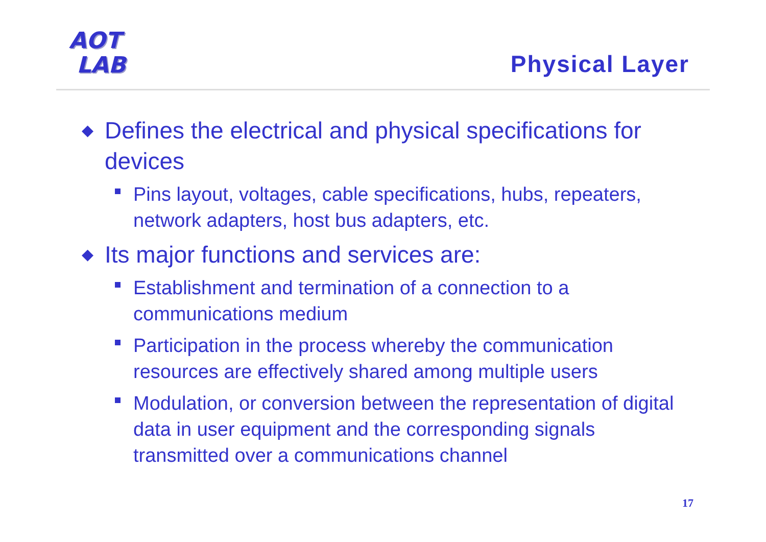AOT
LAB
Physical Layer
◆ Defines the electrical and physical specifications for devices
Pins layout, voltages, cable specifications, hubs, repeaters, network adapters, host bus adapters, etc.
◆ Its major functions and services are:
Establishment and termination of a connection to a communications medium
Participation in the process whereby the communication resources are effectively shared among multiple users
Modulation, or conversion between the representation of digital data in user equipment and the corresponding signals transmitted over a communications channel
17